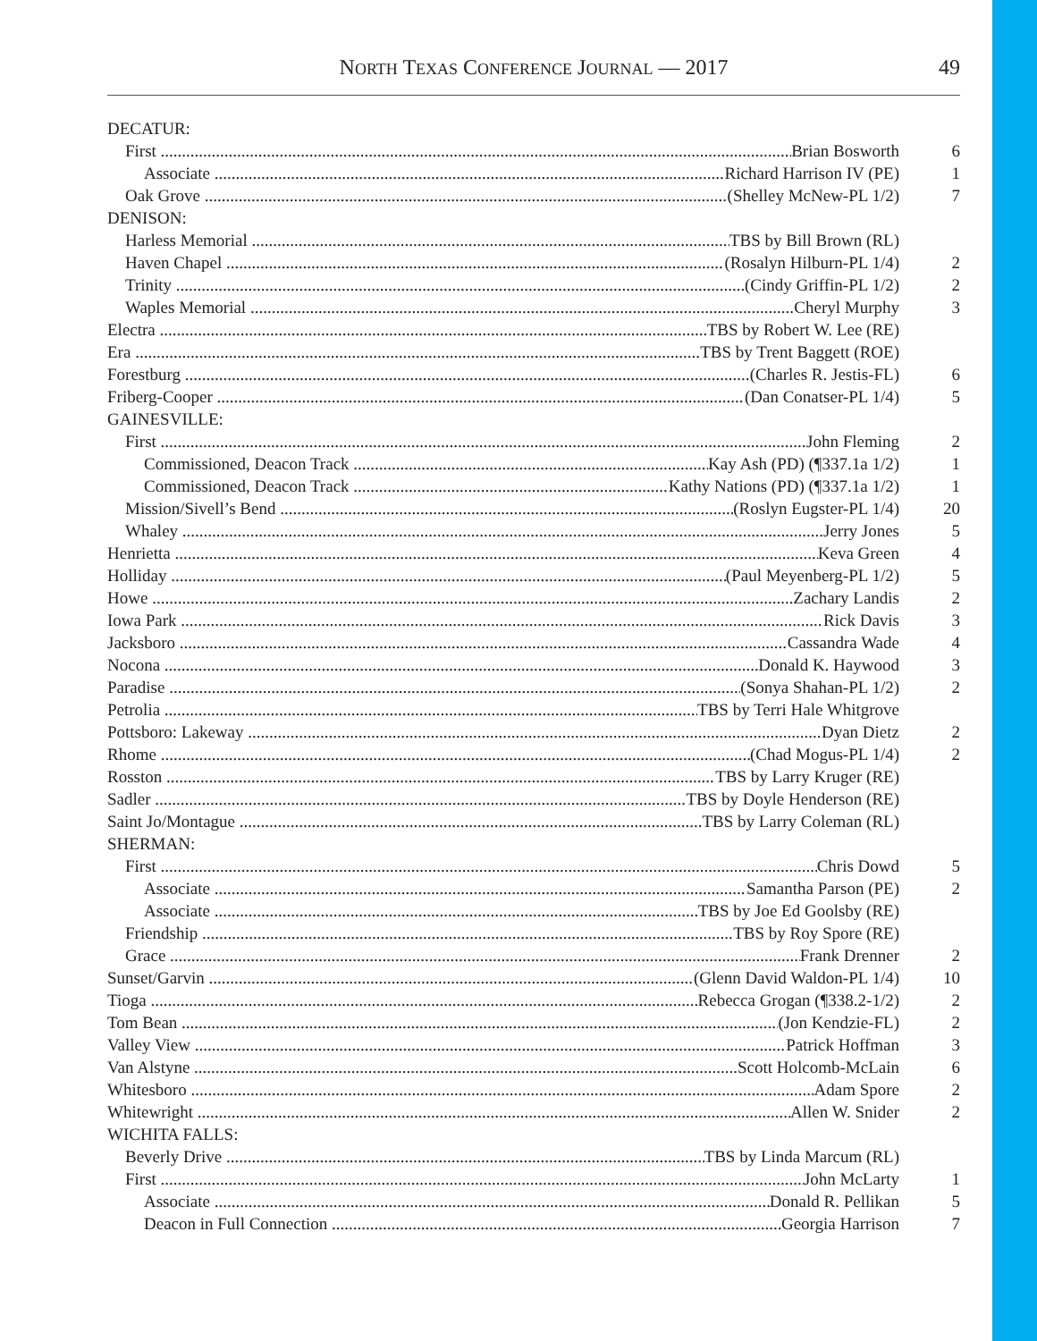NORTH TEXAS CONFERENCE JOURNAL — 2017 49
DECATUR:
First Brian Bosworth 6
Associate Richard Harrison IV (PE) 1
Oak Grove (Shelley McNew-PL 1/2) 7
DENISON:
Harless Memorial TBS by Bill Brown (RL)
Haven Chapel (Rosalyn Hilburn-PL 1/4) 2
Trinity (Cindy Griffin-PL 1/2) 2
Waples Memorial Cheryl Murphy 3
Electra TBS by Robert W. Lee (RE)
Era TBS by Trent Baggett (ROE)
Forestburg (Charles R. Jestis-FL) 6
Friberg-Cooper (Dan Conatser-PL 1/4) 5
GAINESVILLE:
First John Fleming 2
Commissioned, Deacon Track Kay Ash (PD) (¶337.1a 1/2) 1
Commissioned, Deacon Track Kathy Nations (PD) (¶337.1a 1/2) 1
Mission/Sivell’s Bend (Roslyn Eugster-PL 1/4) 20
Whaley Jerry Jones 5
Henrietta Keva Green 4
Holliday (Paul Meyenberg-PL 1/2) 5
Howe Zachary Landis 2
Iowa Park Rick Davis 3
Jacksboro Cassandra Wade 4
Nocona Donald K. Haywood 3
Paradise (Sonya Shahan-PL 1/2) 2
Petrolia TBS by Terri Hale Whitgrove
Pottsboro: Lakeway Dyan Dietz 2
Rhome (Chad Mogus-PL 1/4) 2
Rosston TBS by Larry Kruger (RE)
Sadler TBS by Doyle Henderson (RE)
Saint Jo/Montague TBS by Larry Coleman (RL)
SHERMAN:
First Chris Dowd 5
Associate Samantha Parson (PE) 2
Associate TBS by Joe Ed Goolsby (RE)
Friendship TBS by Roy Spore (RE)
Grace Frank Drenner 2
Sunset/Garvin (Glenn David Waldon-PL 1/4) 10
Tioga Rebecca Grogan (¶338.2-1/2) 2
Tom Bean (Jon Kendzie-FL) 2
Valley View Patrick Hoffman 3
Van Alstyne Scott Holcomb-McLain 6
Whitesboro Adam Spore 2
Whitewright Allen W. Snider 2
WICHITA FALLS:
Beverly Drive TBS by Linda Marcum (RL)
First John McLarty 1
Associate Donald R. Pellikan 5
Deacon in Full Connection Georgia Harrison 7